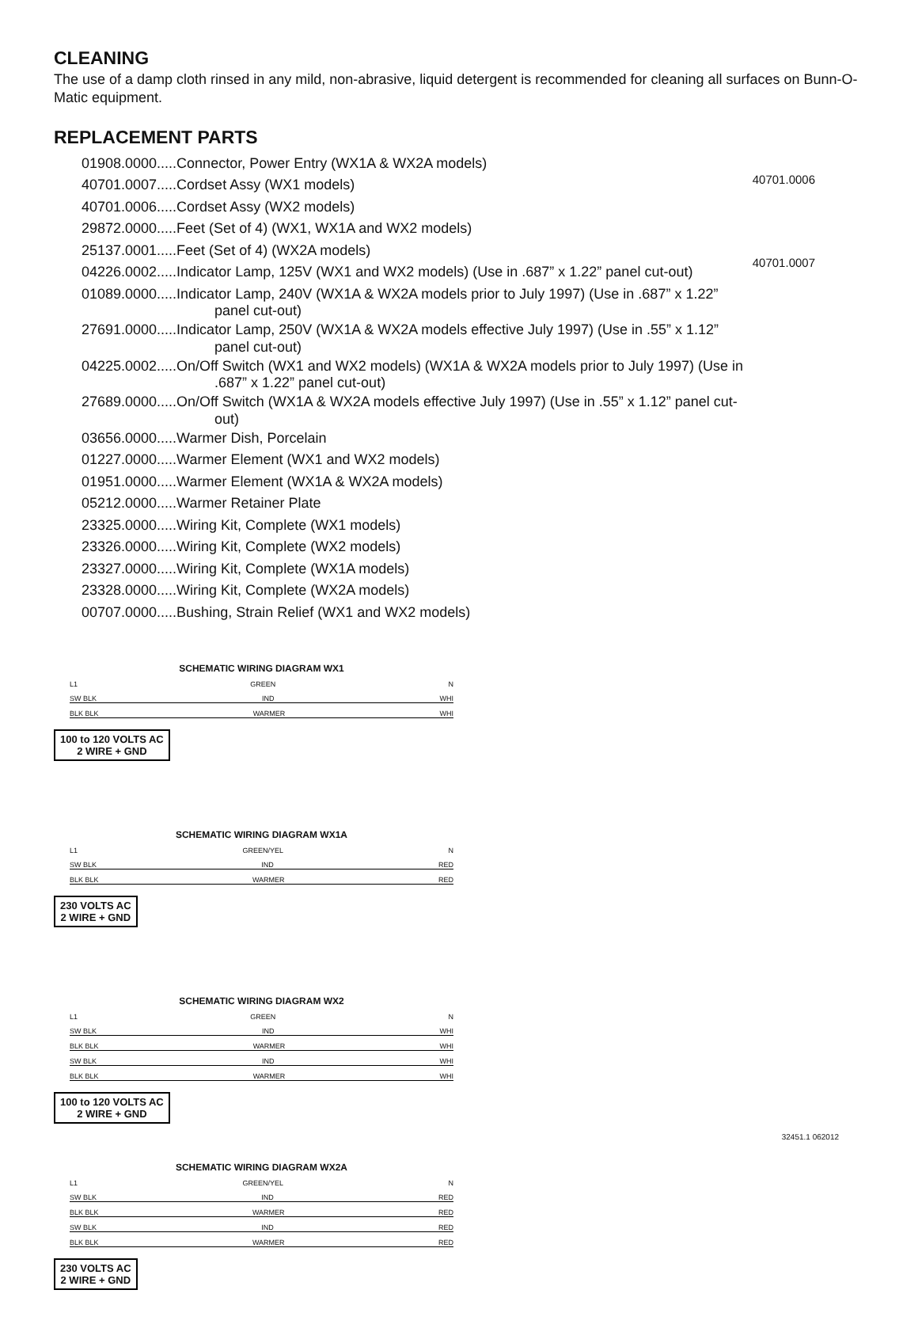CLEANING
The use of a damp cloth rinsed in any mild, non-abrasive, liquid detergent is recommended for cleaning all surfaces on Bunn-O-Matic equipment.
REPLACEMENT PARTS
40701.0006
40701.0007
01908.0000.....Connector, Power Entry (WX1A & WX2A models)
40701.0007.....Cordset Assy (WX1 models)
40701.0006.....Cordset Assy (WX2 models)
29872.0000.....Feet (Set of 4) (WX1, WX1A and WX2 models)
25137.0001.....Feet (Set of 4) (WX2A models)
04226.0002.....Indicator Lamp, 125V (WX1 and WX2 models) (Use in .687” x 1.22” panel cut-out)
01089.0000.....Indicator Lamp, 240V (WX1A & WX2A models prior to July 1997) (Use in .687” x 1.22”
panel cut-out)
27691.0000.....Indicator Lamp, 250V (WX1A & WX2A models effective July 1997) (Use in .55” x 1.12”
panel cut-out)
04225.0002.....On/Off Switch (WX1 and WX2 models) (WX1A & WX2A models prior to July 1997) (Use in
.687” x 1.22” panel cut-out)
27689.0000.....On/Off Switch (WX1A & WX2A models effective July 1997) (Use in .55” x 1.12” panel cut-
out)
03656.0000.....Warmer Dish, Porcelain
01227.0000.....Warmer Element (WX1 and WX2 models)
01951.0000.....Warmer Element (WX1A & WX2A models)
05212.0000.....Warmer Retainer Plate
23325.0000.....Wiring Kit, Complete (WX1 models)
23326.0000.....Wiring Kit, Complete (WX2 models)
23327.0000.....Wiring Kit, Complete (WX1A models)
23328.0000.....Wiring Kit, Complete (WX2A models)
00707.0000.....Bushing, Strain Relief (WX1 and WX2 models)
SCHEMATIC WIRING DIAGRAM WX1
L1 GREEN N
SW BLK IND WHI
BLK BLK WARMER WHI
100 to 120 VOLTS AC
2 WIRE + GND
SCHEMATIC WIRING DIAGRAM WX1A
L1 GREEN/YEL N
SW BLK IND RED
BLK BLK WARMER RED
230 VOLTS AC
2 WIRE + GND
SCHEMATIC WIRING DIAGRAM WX2
L1 GREEN N
SW BLK IND WHI
BLK BLK WARMER WHI
SW BLK IND WHI
BLK BLK WARMER WHI
100 to 120 VOLTS AC
2 WIRE + GND
SCHEMATIC WIRING DIAGRAM WX2A
L1 GREEN/YEL N
SW BLK IND RED
BLK BLK WARMER RED
SW BLK IND RED
BLK BLK WARMER RED
230 VOLTS AC
2 WIRE + GND
32451.1 062012